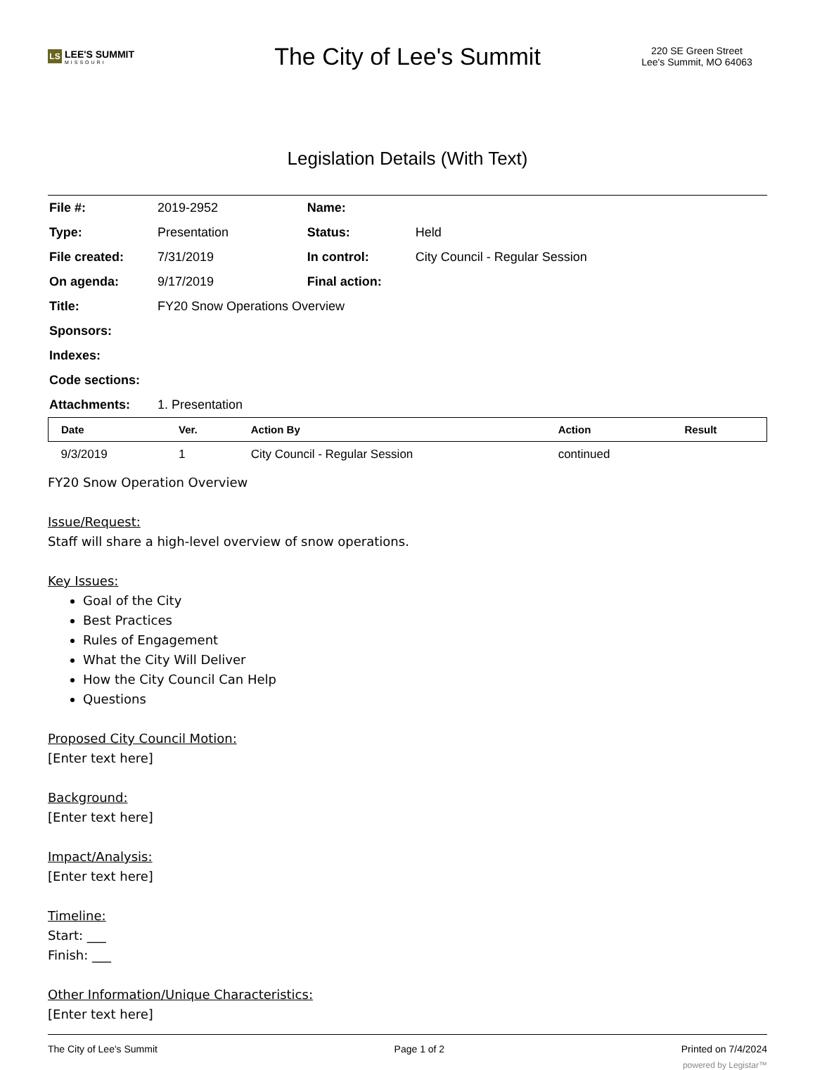LS LEE'S SUMMIT
MISSOURI
The City of Lee's Summit
220 SE Green Street
Lee's Summit, MO 64063
Legislation Details (With Text)
| File #: | 2019-2952 | Name: | |
| Type: | Presentation | Status: | Held |
| File created: | 7/31/2019 | In control: | City Council - Regular Session |
| On agenda: | 9/17/2019 | Final action: | |
| Title: | FY20 Snow Operations Overview | | |
| Sponsors: | | | |
| Indexes: | | | |
| Code sections: | | | |
| Attachments: | 1. Presentation | | |
| Date | Ver. | Action By | Action | Result |
| --- | --- | --- | --- | --- |
| 9/3/2019 | 1 | City Council - Regular Session | continued | |
FY20 Snow Operation Overview
Issue/Request:
Staff will share a high-level overview of snow operations.
Key Issues:
Goal of the City
Best Practices
Rules of Engagement
What the City Will Deliver
How the City Council Can Help
Questions
Proposed City Council Motion:
[Enter text here]
Background:
[Enter text here]
Impact/Analysis:
[Enter text here]
Timeline:
Start: ___
Finish: ___
Other Information/Unique Characteristics:
[Enter text here]
The City of Lee's Summit Page 1 of 2 Printed on 7/4/2024
powered by Legistar™